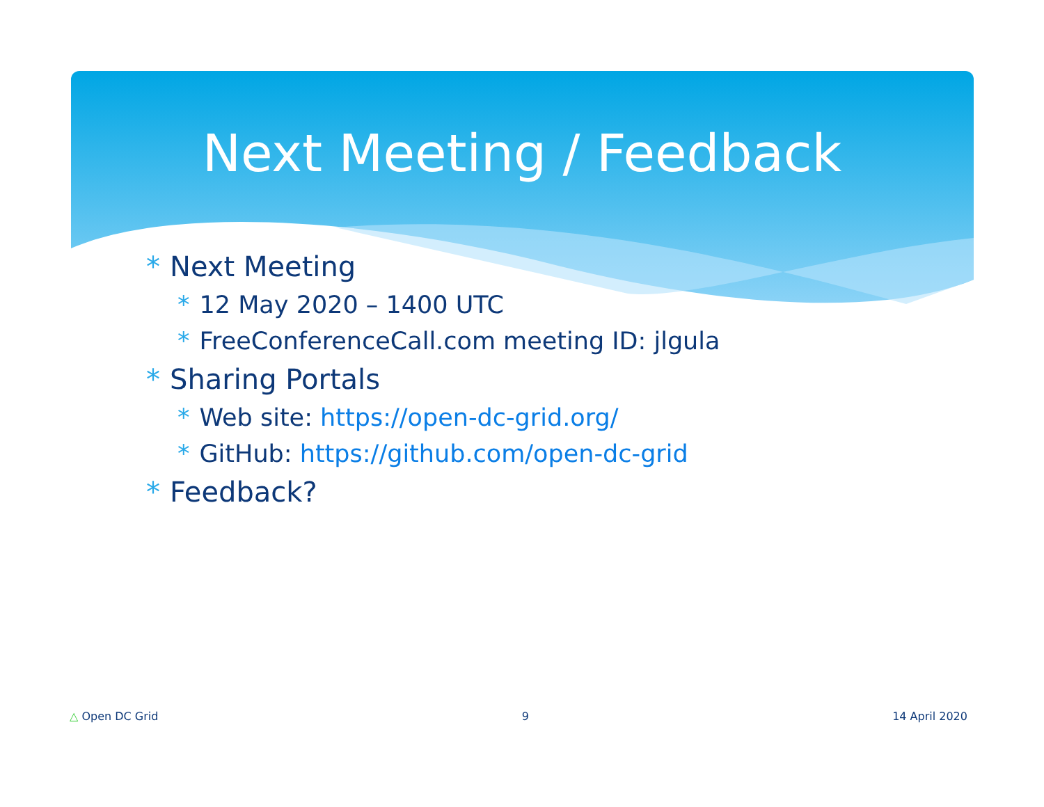Next Meeting / Feedback
* Next Meeting
* 12 May 2020 – 1400 UTC
* FreeConferenceCall.com meeting ID: jlgula
* Sharing Portals
* Web site: https://open-dc-grid.org/
* GitHub: https://github.com/open-dc-grid
* Feedback?
△ Open DC Grid 9 14 April 2020